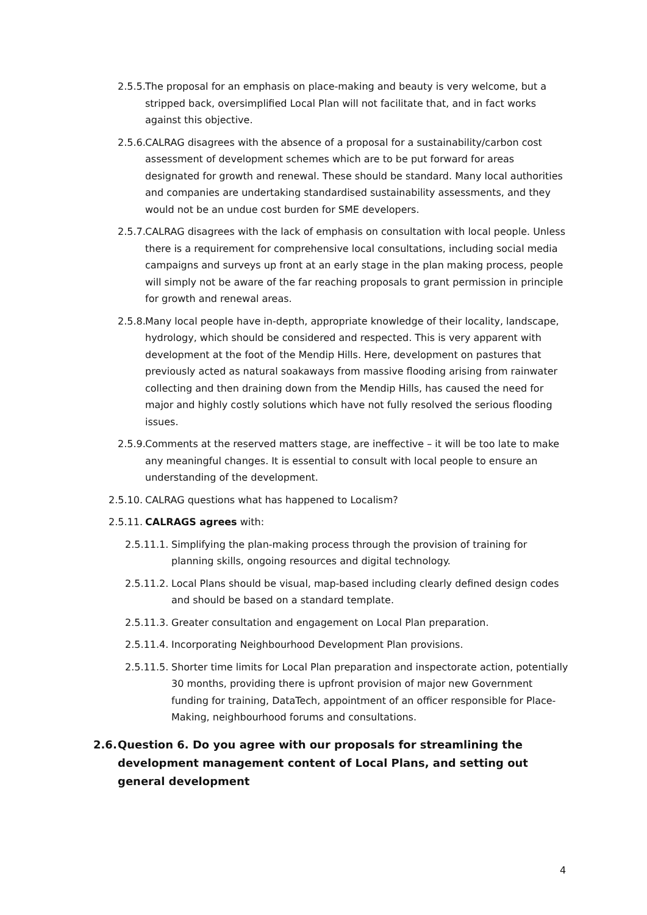2.5.5. The proposal for an emphasis on place-making and beauty is very welcome, but a stripped back, oversimplified Local Plan will not facilitate that, and in fact works against this objective.
2.5.6. CALRAG disagrees with the absence of a proposal for a sustainability/carbon cost assessment of development schemes which are to be put forward for areas designated for growth and renewal. These should be standard. Many local authorities and companies are undertaking standardised sustainability assessments, and they would not be an undue cost burden for SME developers.
2.5.7. CALRAG disagrees with the lack of emphasis on consultation with local people. Unless there is a requirement for comprehensive local consultations, including social media campaigns and surveys up front at an early stage in the plan making process, people will simply not be aware of the far reaching proposals to grant permission in principle for growth and renewal areas.
2.5.8. Many local people have in-depth, appropriate knowledge of their locality, landscape, hydrology, which should be considered and respected. This is very apparent with development at the foot of the Mendip Hills. Here, development on pastures that previously acted as natural soakaways from massive flooding arising from rainwater collecting and then draining down from the Mendip Hills, has caused the need for major and highly costly solutions which have not fully resolved the serious flooding issues.
2.5.9. Comments at the reserved matters stage, are ineffective – it will be too late to make any meaningful changes. It is essential to consult with local people to ensure an understanding of the development.
2.5.10. CALRAG questions what has happened to Localism?
2.5.11. CALRAGS agrees with:
2.5.11.1. Simplifying the plan-making process through the provision of training for planning skills, ongoing resources and digital technology.
2.5.11.2. Local Plans should be visual, map-based including clearly defined design codes and should be based on a standard template.
2.5.11.3. Greater consultation and engagement on Local Plan preparation.
2.5.11.4. Incorporating Neighbourhood Development Plan provisions.
2.5.11.5. Shorter time limits for Local Plan preparation and inspectorate action, potentially 30 months, providing there is upfront provision of major new Government funding for training, DataTech, appointment of an officer responsible for Place-Making, neighbourhood forums and consultations.
2.6. Question 6. Do you agree with our proposals for streamlining the development management content of Local Plans, and setting out general development
4